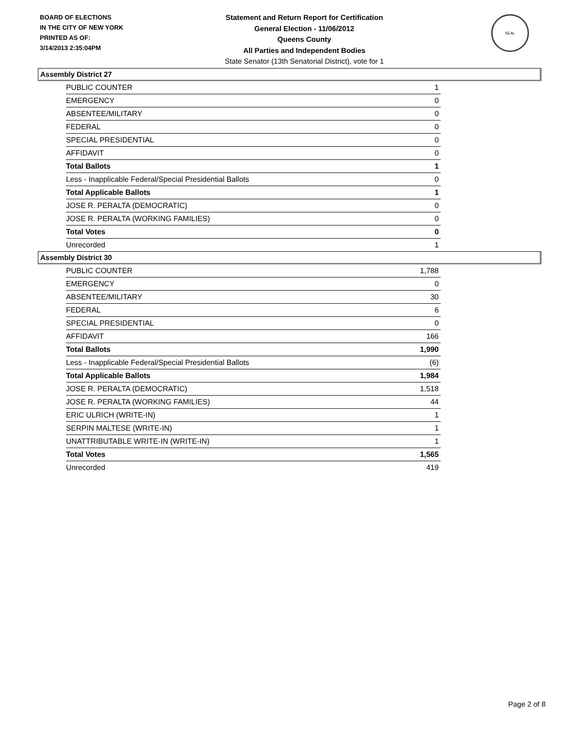BOARD OF ELECTIONS
IN THE CITY OF NEW YORK
PRINTED AS OF:
3/14/2013 2:35:04PM
Statement and Return Report for Certification
General Election - 11/06/2012
Queens County
All Parties and Independent Bodies
State Senator (13th Senatorial District), vote for 1
SEAL
Assembly District 27
| PUBLIC COUNTER | 1 |
| EMERGENCY | 0 |
| ABSENTEE/MILITARY | 0 |
| FEDERAL | 0 |
| SPECIAL PRESIDENTIAL | 0 |
| AFFIDAVIT | 0 |
| Total Ballots | 1 |
| Less - Inapplicable Federal/Special Presidential Ballots | 0 |
| Total Applicable Ballots | 1 |
| JOSE R. PERALTA (DEMOCRATIC) | 0 |
| JOSE R. PERALTA (WORKING FAMILIES) | 0 |
| Total Votes | 0 |
| Unrecorded | 1 |
Assembly District 30
| PUBLIC COUNTER | 1,788 |
| EMERGENCY | 0 |
| ABSENTEE/MILITARY | 30 |
| FEDERAL | 6 |
| SPECIAL PRESIDENTIAL | 0 |
| AFFIDAVIT | 166 |
| Total Ballots | 1,990 |
| Less - Inapplicable Federal/Special Presidential Ballots | (6) |
| Total Applicable Ballots | 1,984 |
| JOSE R. PERALTA (DEMOCRATIC) | 1,518 |
| JOSE R. PERALTA (WORKING FAMILIES) | 44 |
| ERIC ULRICH (WRITE-IN) | 1 |
| SERPIN MALTESE (WRITE-IN) | 1 |
| UNATTRIBUTABLE WRITE-IN (WRITE-IN) | 1 |
| Total Votes | 1,565 |
| Unrecorded | 419 |
Page 2 of 8